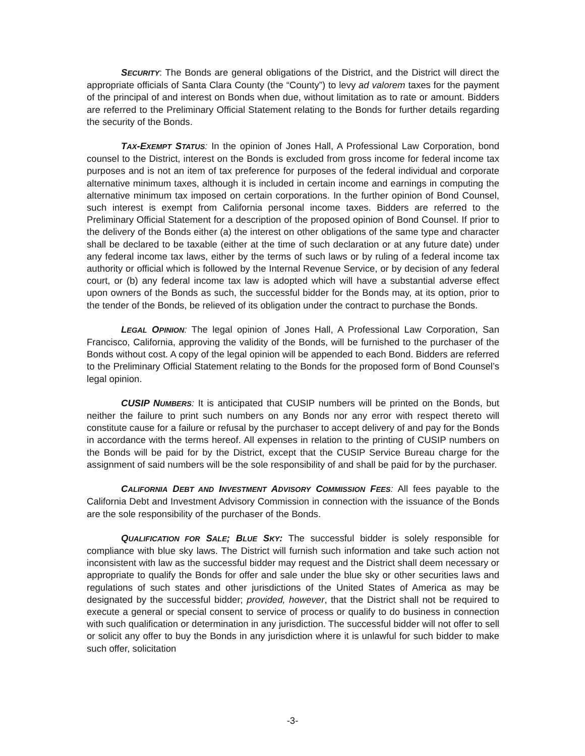SECURITY: The Bonds are general obligations of the District, and the District will direct the appropriate officials of Santa Clara County (the “County”) to levy ad valorem taxes for the payment of the principal of and interest on Bonds when due, without limitation as to rate or amount. Bidders are referred to the Preliminary Official Statement relating to the Bonds for further details regarding the security of the Bonds.
TAX-EXEMPT STATUS: In the opinion of Jones Hall, A Professional Law Corporation, bond counsel to the District, interest on the Bonds is excluded from gross income for federal income tax purposes and is not an item of tax preference for purposes of the federal individual and corporate alternative minimum taxes, although it is included in certain income and earnings in computing the alternative minimum tax imposed on certain corporations. In the further opinion of Bond Counsel, such interest is exempt from California personal income taxes. Bidders are referred to the Preliminary Official Statement for a description of the proposed opinion of Bond Counsel. If prior to the delivery of the Bonds either (a) the interest on other obligations of the same type and character shall be declared to be taxable (either at the time of such declaration or at any future date) under any federal income tax laws, either by the terms of such laws or by ruling of a federal income tax authority or official which is followed by the Internal Revenue Service, or by decision of any federal court, or (b) any federal income tax law is adopted which will have a substantial adverse effect upon owners of the Bonds as such, the successful bidder for the Bonds may, at its option, prior to the tender of the Bonds, be relieved of its obligation under the contract to purchase the Bonds.
LEGAL OPINION: The legal opinion of Jones Hall, A Professional Law Corporation, San Francisco, California, approving the validity of the Bonds, will be furnished to the purchaser of the Bonds without cost. A copy of the legal opinion will be appended to each Bond. Bidders are referred to the Preliminary Official Statement relating to the Bonds for the proposed form of Bond Counsel’s legal opinion.
CUSIP NUMBERS: It is anticipated that CUSIP numbers will be printed on the Bonds, but neither the failure to print such numbers on any Bonds nor any error with respect thereto will constitute cause for a failure or refusal by the purchaser to accept delivery of and pay for the Bonds in accordance with the terms hereof. All expenses in relation to the printing of CUSIP numbers on the Bonds will be paid for by the District, except that the CUSIP Service Bureau charge for the assignment of said numbers will be the sole responsibility of and shall be paid for by the purchaser.
CALIFORNIA DEBT AND INVESTMENT ADVISORY COMMISSION FEES: All fees payable to the California Debt and Investment Advisory Commission in connection with the issuance of the Bonds are the sole responsibility of the purchaser of the Bonds.
QUALIFICATION FOR SALE; BLUE SKY: The successful bidder is solely responsible for compliance with blue sky laws. The District will furnish such information and take such action not inconsistent with law as the successful bidder may request and the District shall deem necessary or appropriate to qualify the Bonds for offer and sale under the blue sky or other securities laws and regulations of such states and other jurisdictions of the United States of America as may be designated by the successful bidder; provided, however, that the District shall not be required to execute a general or special consent to service of process or qualify to do business in connection with such qualification or determination in any jurisdiction. The successful bidder will not offer to sell or solicit any offer to buy the Bonds in any jurisdiction where it is unlawful for such bidder to make such offer, solicitation
-3-